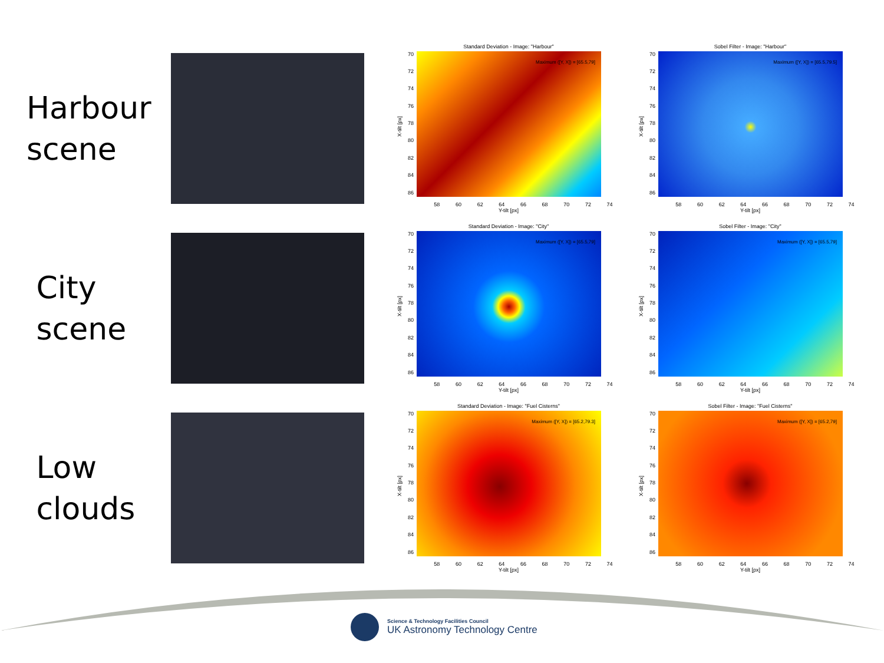Harbour
scene
Standard Deviation - Image: "Harbour"
X-tilt [px]
70
72
74
76
78
80
82
84
86
Maximum ([Y, X]) = [65.5,79]
58 60 62 64 66 68 70 72 74
Y-tilt [px]
Sobel Filter - Image: "Harbour"
X-tilt [px]
70
72
74
76
78
80
82
84
86
Maximum ([Y, X]) = [65.5,79.5]
58 60 62 64 66 68 70 72 74
Y-tilt [px]
City
scene
Standard Deviation - Image: "City"
X-tilt [px]
70
72
74
76
78
80
82
84
86
Maximum ([Y, X]) = [65.5,79]
58 60 62 64 66 68 70 72 74
Y-tilt [px]
Sobel Filter - Image: "City"
X-tilt [px]
70
72
74
76
78
80
82
84
86
Maximum ([Y, X]) = [65.5,79]
58 60 62 64 66 68 70 72 74
Y-tilt [px]
Low
clouds
Standard Deviation - Image: "Fuel Cisterns"
X-tilt [px]
70
72
74
76
78
80
82
84
86
Maximum ([Y, X]) = [65.2,79.3]
58 60 62 64 66 68 70 72 74
Y-tilt [px]
Sobel Filter - Image: "Fuel Cisterns"
X-tilt [px]
70
72
74
76
78
80
82
84
86
Maximum ([Y, X]) = [65.2,79]
58 60 62 64 66 68 70 72 74
Y-tilt [px]
Science & Technology Facilities Council
UK Astronomy Technology Centre